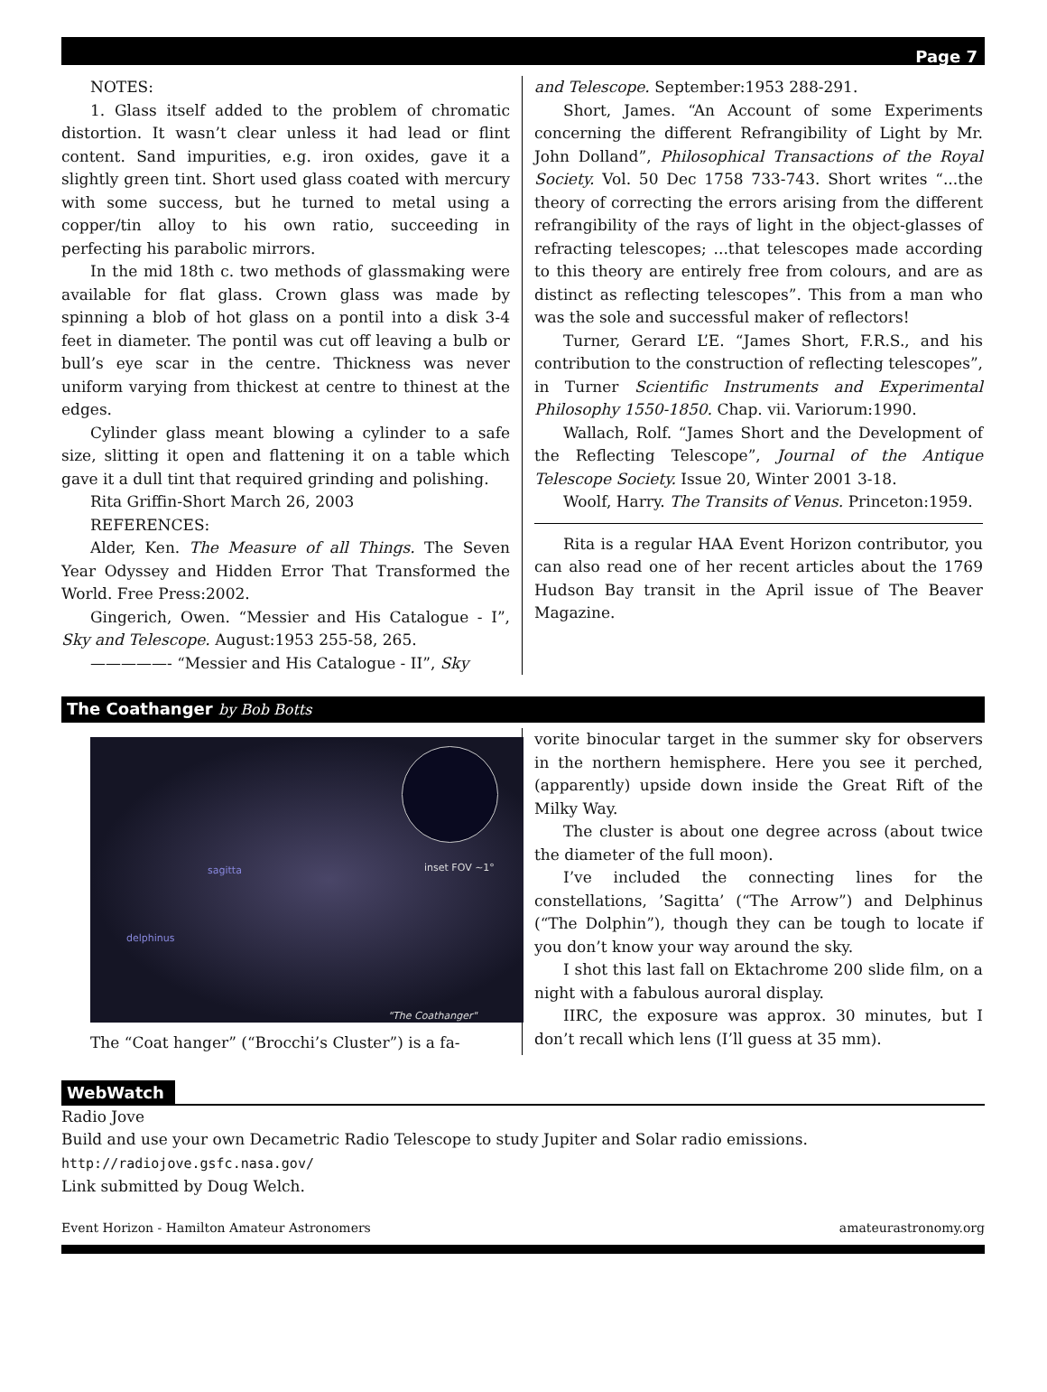Page 7
NOTES:
1. Glass itself added to the problem of chromatic distortion. It wasn’t clear unless it had lead or flint content. Sand impurities, e.g. iron oxides, gave it a slightly green tint. Short used glass coated with mercury with some success, but he turned to metal using a copper/tin alloy to his own ratio, succeeding in perfecting his parabolic mirrors.
In the mid 18th c. two methods of glassmaking were available for flat glass. Crown glass was made by spinning a blob of hot glass on a pontil into a disk 3-4 feet in diameter. The pontil was cut off leaving a bulb or bull’s eye scar in the centre. Thickness was never uniform varying from thickest at centre to thinest at the edges.
Cylinder glass meant blowing a cylinder to a safe size, slitting it open and flattening it on a table which gave it a dull tint that required grinding and polishing.
Rita Griffin-Short March 26, 2003
REFERENCES:
Alder, Ken. The Measure of all Things. The Seven Year Odyssey and Hidden Error That Transformed the World. Free Press:2002.
Gingerich, Owen. “Messier and His Catalogue - I”, Sky and Telescope. August:1953 255-58, 265.
—————- “Messier and His Catalogue - II”, Sky
and Telescope. September:1953 288-291.
Short, James. “An Account of some Experiments concerning the different Refrangibility of Light by Mr. John Dolland”, Philosophical Transactions of the Royal Society. Vol. 50 Dec 1758 733-743. Short writes “...the theory of correcting the errors arising from the different refrangibility of the rays of light in the object-glasses of refracting telescopes; ...that telescopes made according to this theory are entirely free from colours, and are as distinct as reflecting telescopes”. This from a man who was the sole and successful maker of reflectors!
Turner, Gerard L’E. “James Short, F.R.S., and his contribution to the construction of reflecting telescopes”, in Turner Scientific Instruments and Experimental Philosophy 1550-1850. Chap. vii. Variorum:1990.
Wallach, Rolf. “James Short and the Development of the Reflecting Telescope”, Journal of the Antique Telescope Society. Issue 20, Winter 2001 3-18.
Woolf, Harry. The Transits of Venus. Princeton:1959.
Rita is a regular HAA Event Horizon contributor, you can also read one of her recent articles about the 1769 Hudson Bay transit in the April issue of The Beaver Magazine.
The Coathanger by Bob Botts
sagitta inset FOV ~1°
delphinus
"The Coathanger"
The “Coat hanger” (“Brocchi’s Cluster”) is a fa-
vorite binocular target in the summer sky for observers in the northern hemisphere. Here you see it perched, (apparently) upside down inside the Great Rift of the Milky Way.
The cluster is about one degree across (about twice the diameter of the full moon).
I’ve included the connecting lines for the constellations, ’Sagitta’ (“The Arrow”) and Delphinus (“The Dolphin”), though they can be tough to locate if you don’t know your way around the sky.
I shot this last fall on Ektachrome 200 slide film, on a night with a fabulous auroral display.
IIRC, the exposure was approx. 30 minutes, but I don’t recall which lens (I’ll guess at 35 mm).
WebWatch
Radio Jove
Build and use your own Decametric Radio Telescope to study Jupiter and Solar radio emissions.
http://radiojove.gsfc.nasa.gov/
Link submitted by Doug Welch.
Event Horizon - Hamilton Amateur Astronomers amateurastronomy.org